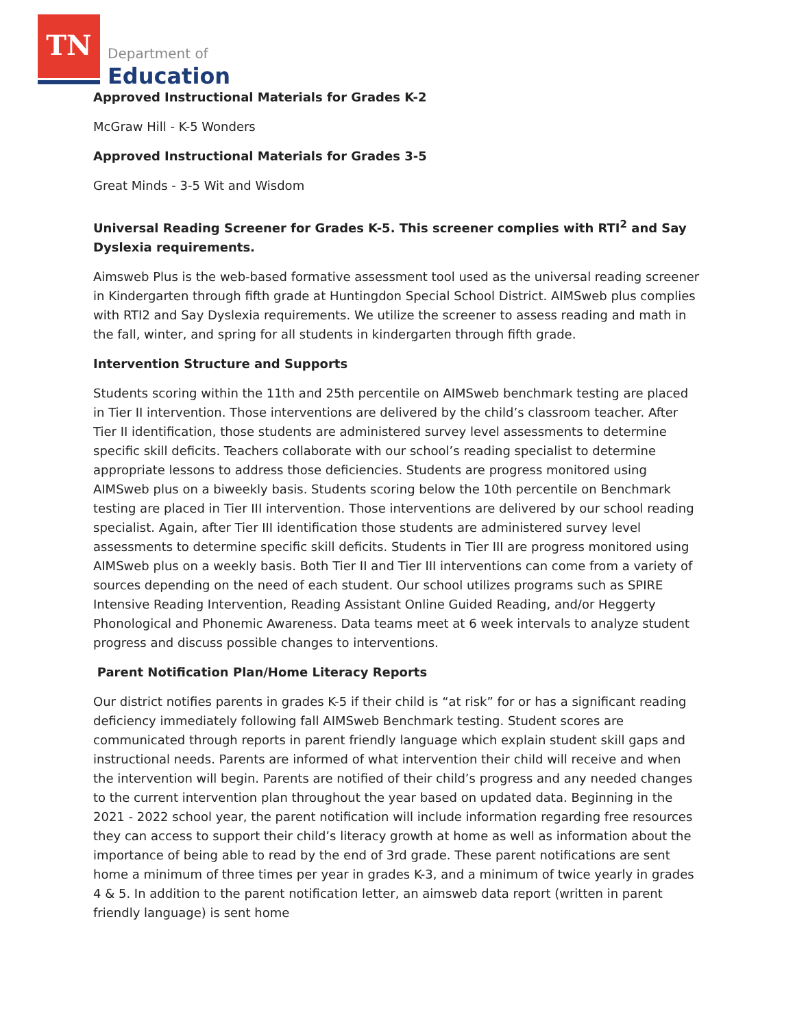TN
Department of
Education
Approved Instructional Materials for Grades K-2
McGraw Hill - K-5 Wonders
Approved Instructional Materials for Grades 3-5
Great Minds - 3-5 Wit and Wisdom
Universal Reading Screener for Grades K-5. This screener complies with RTI<sup>2</sup> and Say Dyslexia requirements.
Aimsweb Plus is the web-based formative assessment tool used as the universal reading screener in Kindergarten through fifth grade at Huntingdon Special School District. AIMSweb plus complies with RTI2 and Say Dyslexia requirements. We utilize the screener to assess reading and math in the fall, winter, and spring for all students in kindergarten through fifth grade.
Intervention Structure and Supports
Students scoring within the 11th and 25th percentile on AIMSweb benchmark testing are placed in Tier II intervention. Those interventions are delivered by the child’s classroom teacher. After Tier II identification, those students are administered survey level assessments to determine specific skill deficits. Teachers collaborate with our school’s reading specialist to determine appropriate lessons to address those deficiencies. Students are progress monitored using AIMSweb plus on a biweekly basis. Students scoring below the 10th percentile on Benchmark testing are placed in Tier III intervention. Those interventions are delivered by our school reading specialist. Again, after Tier III identification those students are administered survey level assessments to determine specific skill deficits. Students in Tier III are progress monitored using AIMSweb plus on a weekly basis. Both Tier II and Tier III interventions can come from a variety of sources depending on the need of each student. Our school utilizes programs such as SPIRE Intensive Reading Intervention, Reading Assistant Online Guided Reading, and/or Heggerty Phonological and Phonemic Awareness. Data teams meet at 6 week intervals to analyze student progress and discuss possible changes to interventions.
Parent Notification Plan/Home Literacy Reports
Our district notifies parents in grades K-5 if their child is “at risk” for or has a significant reading deficiency immediately following fall AIMSweb Benchmark testing. Student scores are communicated through reports in parent friendly language which explain student skill gaps and instructional needs. Parents are informed of what intervention their child will receive and when the intervention will begin. Parents are notified of their child’s progress and any needed changes to the current intervention plan throughout the year based on updated data. Beginning in the 2021 - 2022 school year, the parent notification will include information regarding free resources they can access to support their child’s literacy growth at home as well as information about the importance of being able to read by the end of 3rd grade. These parent notifications are sent home a minimum of three times per year in grades K-3, and a minimum of twice yearly in grades 4 & 5. In addition to the parent notification letter, an aimsweb data report (written in parent friendly language) is sent home